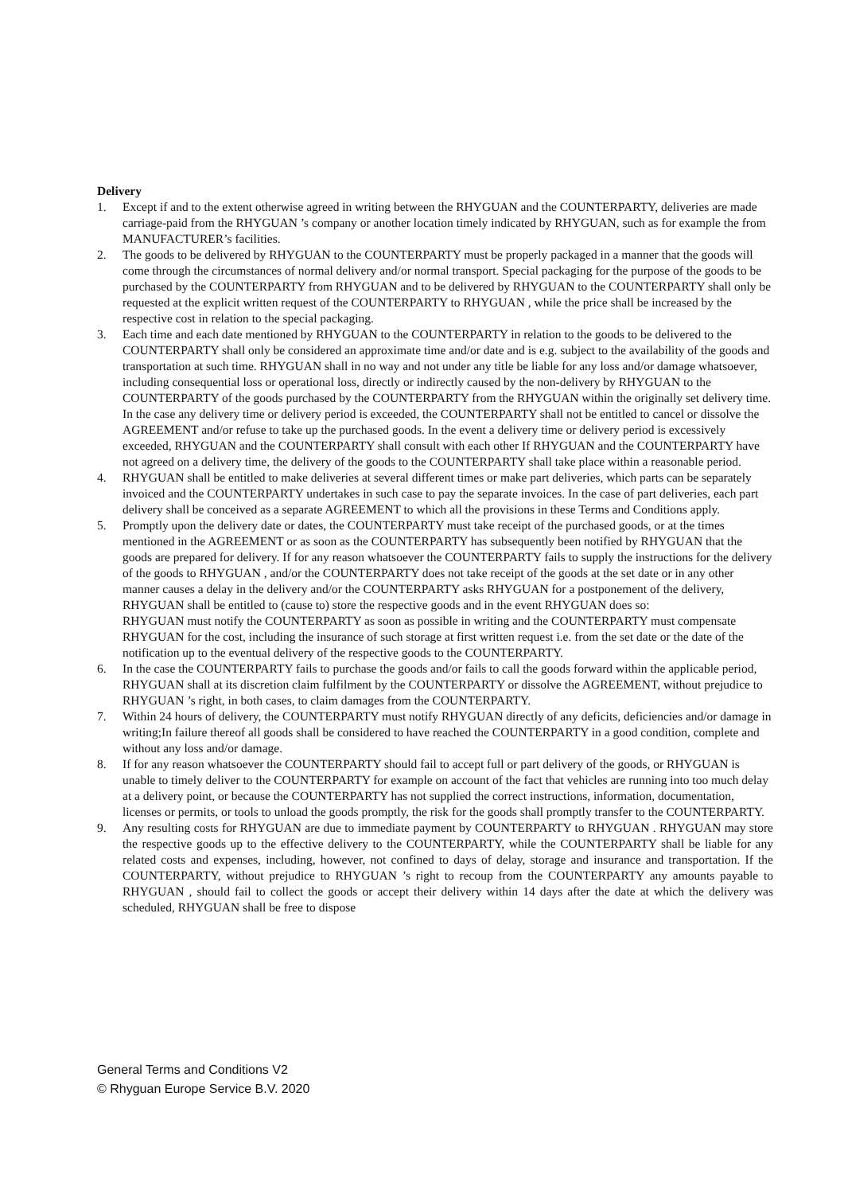Delivery
1. Except if and to the extent otherwise agreed in writing between the RHYGUAN and the COUNTERPARTY, deliveries are made carriage-paid from the RHYGUAN ’s company or another location timely indicated by RHYGUAN, such as for example the from MANUFACTURER’s facilities.
2. The goods to be delivered by RHYGUAN to the COUNTERPARTY must be properly packaged in a manner that the goods will come through the circumstances of normal delivery and/or normal transport. Special packaging for the purpose of the goods to be purchased by the COUNTERPARTY from RHYGUAN and to be delivered by RHYGUAN to the COUNTERPARTY shall only be requested at the explicit written request of the COUNTERPARTY to RHYGUAN , while the price shall be increased by the respective cost in relation to the special packaging.
3. Each time and each date mentioned by RHYGUAN to the COUNTERPARTY in relation to the goods to be delivered to the COUNTERPARTY shall only be considered an approximate time and/or date and is e.g. subject to the availability of the goods and transportation at such time. RHYGUAN shall in no way and not under any title be liable for any loss and/or damage whatsoever, including consequential loss or operational loss, directly or indirectly caused by the non-delivery by RHYGUAN to the COUNTERPARTY of the goods purchased by the COUNTERPARTY from the RHYGUAN within the originally set delivery time. In the case any delivery time or delivery period is exceeded, the COUNTERPARTY shall not be entitled to cancel or dissolve the AGREEMENT and/or refuse to take up the purchased goods. In the event a delivery time or delivery period is excessively exceeded, RHYGUAN and the COUNTERPARTY shall consult with each other If RHYGUAN and the COUNTERPARTY have not agreed on a delivery time, the delivery of the goods to the COUNTERPARTY shall take place within a reasonable period.
4. RHYGUAN shall be entitled to make deliveries at several different times or make part deliveries, which parts can be separately invoiced and the COUNTERPARTY undertakes in such case to pay the separate invoices. In the case of part deliveries, each part delivery shall be conceived as a separate AGREEMENT to which all the provisions in these Terms and Conditions apply.
5. Promptly upon the delivery date or dates, the COUNTERPARTY must take receipt of the purchased goods, or at the times mentioned in the AGREEMENT or as soon as the COUNTERPARTY has subsequently been notified by RHYGUAN that the goods are prepared for delivery. If for any reason whatsoever the COUNTERPARTY fails to supply the instructions for the delivery of the goods to RHYGUAN , and/or the COUNTERPARTY does not take receipt of the goods at the set date or in any other manner causes a delay in the delivery and/or the COUNTERPARTY asks RHYGUAN for a postponement of the delivery, RHYGUAN shall be entitled to (cause to) store the respective goods and in the event RHYGUAN does so:
RHYGUAN must notify the COUNTERPARTY as soon as possible in writing and the COUNTERPARTY must compensate RHYGUAN for the cost, including the insurance of such storage at first written request i.e. from the set date or the date of the notification up to the eventual delivery of the respective goods to the COUNTERPARTY.
6. In the case the COUNTERPARTY fails to purchase the goods and/or fails to call the goods forward within the applicable period, RHYGUAN shall at its discretion claim fulfilment by the COUNTERPARTY or dissolve the AGREEMENT, without prejudice to RHYGUAN ’s right, in both cases, to claim damages from the COUNTERPARTY.
7. Within 24 hours of delivery, the COUNTERPARTY must notify RHYGUAN directly of any deficits, deficiencies and/or damage in writing;In failure thereof all goods shall be considered to have reached the COUNTERPARTY in a good condition, complete and without any loss and/or damage.
8. If for any reason whatsoever the COUNTERPARTY should fail to accept full or part delivery of the goods, or RHYGUAN is unable to timely deliver to the COUNTERPARTY for example on account of the fact that vehicles are running into too much delay at a delivery point, or because the COUNTERPARTY has not supplied the correct instructions, information, documentation, licenses or permits, or tools to unload the goods promptly, the risk for the goods shall promptly transfer to the COUNTERPARTY.
9. Any resulting costs for RHYGUAN are due to immediate payment by COUNTERPARTY to RHYGUAN . RHYGUAN may store the respective goods up to the effective delivery to the COUNTERPARTY, while the COUNTERPARTY shall be liable for any related costs and expenses, including, however, not confined to days of delay, storage and insurance and transportation. If the COUNTERPARTY, without prejudice to RHYGUAN ’s right to recoup from the COUNTERPARTY any amounts payable to RHYGUAN , should fail to collect the goods or accept their delivery within 14 days after the date at which the delivery was scheduled, RHYGUAN shall be free to dispose
General Terms and Conditions V2
© Rhyguan Europe Service B.V. 2020